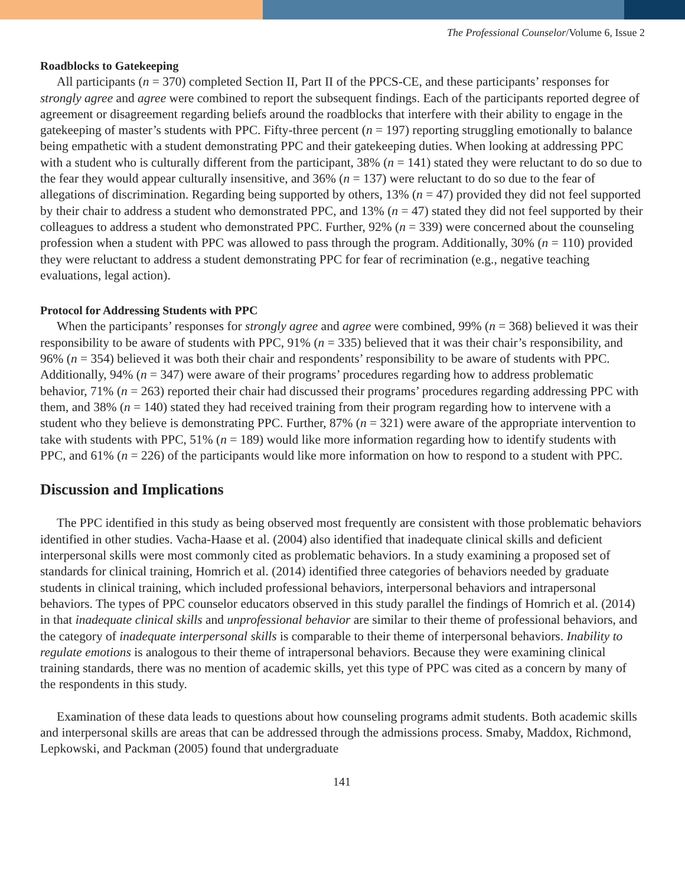The Professional Counselor/Volume 6, Issue 2
Roadblocks to Gatekeeping
All participants (n = 370) completed Section II, Part II of the PPCS-CE, and these participants’ responses for strongly agree and agree were combined to report the subsequent findings. Each of the participants reported degree of agreement or disagreement regarding beliefs around the roadblocks that interfere with their ability to engage in the gatekeeping of master’s students with PPC. Fifty-three percent (n = 197) reporting struggling emotionally to balance being empathetic with a student demonstrating PPC and their gatekeeping duties. When looking at addressing PPC with a student who is culturally different from the participant, 38% (n = 141) stated they were reluctant to do so due to the fear they would appear culturally insensitive, and 36% (n = 137) were reluctant to do so due to the fear of allegations of discrimination. Regarding being supported by others, 13% (n = 47) provided they did not feel supported by their chair to address a student who demonstrated PPC, and 13% (n = 47) stated they did not feel supported by their colleagues to address a student who demonstrated PPC. Further, 92% (n = 339) were concerned about the counseling profession when a student with PPC was allowed to pass through the program. Additionally, 30% (n = 110) provided they were reluctant to address a student demonstrating PPC for fear of recrimination (e.g., negative teaching evaluations, legal action).
Protocol for Addressing Students with PPC
When the participants’ responses for strongly agree and agree were combined, 99% (n = 368) believed it was their responsibility to be aware of students with PPC, 91% (n = 335) believed that it was their chair’s responsibility, and 96% (n = 354) believed it was both their chair and respondents’ responsibility to be aware of students with PPC. Additionally, 94% (n = 347) were aware of their programs’ procedures regarding how to address problematic behavior, 71% (n = 263) reported their chair had discussed their programs’ procedures regarding addressing PPC with them, and 38% (n = 140) stated they had received training from their program regarding how to intervene with a student who they believe is demonstrating PPC. Further, 87% (n = 321) were aware of the appropriate intervention to take with students with PPC, 51% (n = 189) would like more information regarding how to identify students with PPC, and 61% (n = 226) of the participants would like more information on how to respond to a student with PPC.
Discussion and Implications
The PPC identified in this study as being observed most frequently are consistent with those problematic behaviors identified in other studies. Vacha-Haase et al. (2004) also identified that inadequate clinical skills and deficient interpersonal skills were most commonly cited as problematic behaviors. In a study examining a proposed set of standards for clinical training, Homrich et al. (2014) identified three categories of behaviors needed by graduate students in clinical training, which included professional behaviors, interpersonal behaviors and intrapersonal behaviors. The types of PPC counselor educators observed in this study parallel the findings of Homrich et al. (2014) in that inadequate clinical skills and unprofessional behavior are similar to their theme of professional behaviors, and the category of inadequate interpersonal skills is comparable to their theme of interpersonal behaviors. Inability to regulate emotions is analogous to their theme of intrapersonal behaviors. Because they were examining clinical training standards, there was no mention of academic skills, yet this type of PPC was cited as a concern by many of the respondents in this study.
Examination of these data leads to questions about how counseling programs admit students. Both academic skills and interpersonal skills are areas that can be addressed through the admissions process. Smaby, Maddox, Richmond, Lepkowski, and Packman (2005) found that undergraduate
141